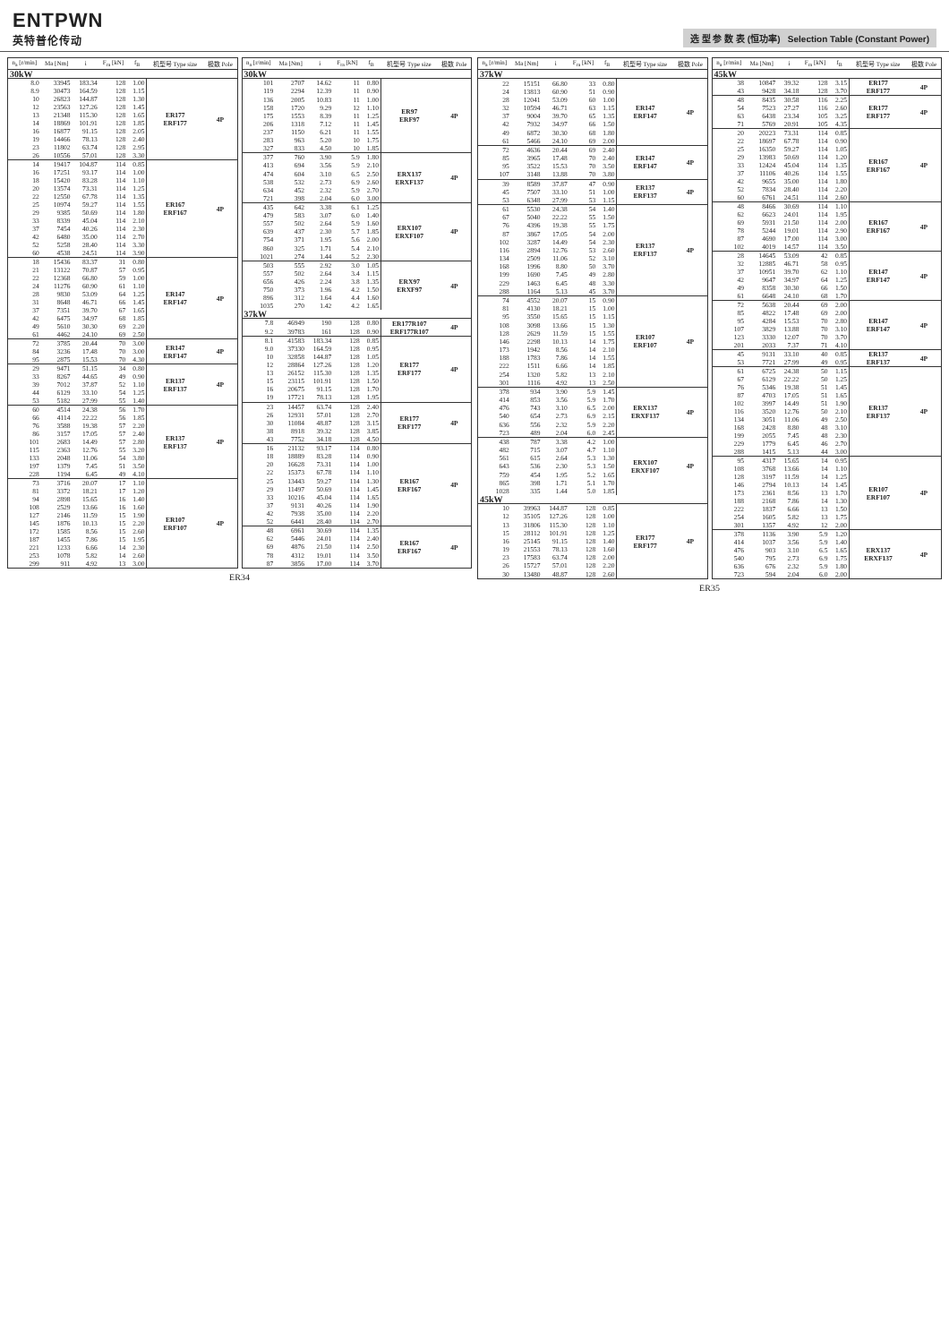ENTPWN
英特普伦传动
选 型 参 数 表 (恒功率) Selection Table (Constant Power)
| n<sub>a</sub> [r/min] | Ma [Nm] | i | F<sub>ra</sub> [kN] | f<sub>B</sub> | 机型号 Type size | 极数 Pole |
| --- | --- | --- | --- | --- | --- | --- |
| 30kW | | | | | | |
| 8.0 | 33945 | 183.34 | 128 | 1.00 | ER177 ERF177 | 4P |
| 8.9 | 30473 | 164.59 | 128 | 1.15 | | |
| 10 | 26823 | 144.87 | 128 | 1.30 | | |
| 12 | 23563 | 127.26 | 128 | 1.45 | | |
| 13 | 21348 | 115.30 | 128 | 1.65 | | |
| 14 | 18869 | 101.91 | 128 | 1.85 | | |
| 16 | 16877 | 91.15 | 128 | 2.05 | | |
| 19 | 14466 | 78.13 | 128 | 2.40 | | |
| 23 | 11802 | 63.74 | 128 | 2.95 | | |
| 26 | 10556 | 57.01 | 128 | 3.30 | | |
| 14 | 19417 | 104.87 | 114 | 0.85 | ER167 ERF167 | 4P |
| 16 | 17251 | 93.17 | 114 | 1.00 | | |
| 18 | 15420 | 83.28 | 114 | 1.10 | | |
| 20 | 13574 | 73.31 | 114 | 1.25 | | |
| 22 | 12550 | 67.78 | 114 | 1.35 | | |
| 25 | 10974 | 59.27 | 114 | 1.55 | | |
| 29 | 9385 | 50.69 | 114 | 1.80 | | |
| 33 | 8339 | 45.04 | 114 | 2.10 | | |
| 37 | 7454 | 40.26 | 114 | 2.30 | | |
| 42 | 6480 | 35.00 | 114 | 2.70 | | |
| 52 | 5258 | 28.40 | 114 | 3.30 | | |
| 60 | 4538 | 24.51 | 114 | 3.90 | | |
| 18 | 15436 | 83.37 | 31 | 0.80 | ER147 ERF147 | 4P |
| 21 | 13122 | 70.87 | 57 | 0.95 | | |
| 22 | 12368 | 66.80 | 59 | 1.00 | | |
| 24 | 11276 | 60.90 | 61 | 1.10 | | |
| 28 | 9830 | 53.09 | 64 | 1.25 | | |
| 31 | 8648 | 46.71 | 66 | 1.45 | | |
| 37 | 7351 | 39.70 | 67 | 1.65 | | |
| 42 | 6475 | 34.97 | 68 | 1.85 | | |
| 49 | 5610 | 30.30 | 69 | 2.20 | | |
| 61 | 4462 | 24.10 | 69 | 2.50 | | |
| 72 | 3785 | 20.44 | 70 | 3.00 | ER147 ERF147 | 4P |
| 84 | 3236 | 17.48 | 70 | 3.00 | | |
| 95 | 2875 | 15.53 | 70 | 4.30 | | |
| 29 | 9471 | 51.15 | 34 | 0.80 | ER137 ERF137 | 4P |
| 33 | 8267 | 44.65 | 49 | 0.90 | | |
| 39 | 7012 | 37.87 | 52 | 1.10 | | |
| 44 | 6129 | 33.10 | 54 | 1.25 | | |
| 53 | 5182 | 27.99 | 55 | 1.40 | | |
| 60 | 4514 | 24.38 | 56 | 1.70 | ER137 ERF137 | 4P |
| 66 | 4114 | 22.22 | 56 | 1.85 | | |
| 76 | 3588 | 19.38 | 57 | 2.20 | | |
| 86 | 3157 | 17.05 | 57 | 2.40 | | |
| 101 | 2683 | 14.49 | 57 | 2.80 | | |
| 115 | 2363 | 12.76 | 55 | 3.20 | | |
| 133 | 2048 | 11.06 | 54 | 3.80 | | |
| 197 | 1379 | 7.45 | 51 | 3.50 | | |
| 228 | 1194 | 6.45 | 49 | 4.10 | | |
| 73 | 3716 | 20.07 | 17 | 1.10 | ER107 ERF107 | 4P |
| 81 | 3372 | 18.21 | 17 | 1.20 | | |
| 94 | 2898 | 15.65 | 16 | 1.40 | | |
| 108 | 2529 | 13.66 | 16 | 1.60 | | |
| 127 | 2146 | 11.59 | 15 | 1.90 | | |
| 145 | 1876 | 10.13 | 15 | 2.20 | | |
| 172 | 1585 | 8.56 | 15 | 2.60 | | |
| 187 | 1455 | 7.86 | 15 | 1.95 | | |
| 221 | 1233 | 6.66 | 14 | 2.30 | | |
| 253 | 1078 | 5.82 | 14 | 2.60 | | |
| 299 | 911 | 4.92 | 13 | 3.00 | | |
| n<sub>a</sub> [r/min] | Ma [Nm] | i | F<sub>ra</sub> [kN] | f<sub>B</sub> | 机型号 Type size | 极数 Pole |
| --- | --- | --- | --- | --- | --- | --- |
| 30kW | | | | | | |
| 101 | 2707 | 14.62 | 11 | 0.80 | ER97 ERF97 | 4P |
| 119 | 2294 | 12.39 | 11 | 0.90 | | |
| 136 | 2005 | 10.83 | 11 | 1.00 | | |
| 158 | 1720 | 9.29 | 12 | 1.10 | | |
| 175 | 1553 | 8.39 | 11 | 1.25 | | |
| 206 | 1318 | 7.12 | 11 | 1.45 | | |
| 237 | 1150 | 6.21 | 11 | 1.55 | | |
| 283 | 963 | 5.20 | 10 | 1.75 | | |
| 327 | 833 | 4.50 | 10 | 1.85 | | |
| 377 | 760 | 3.90 | 5.9 | 1.80 | ERX137 ERXF137 | 4P |
| 413 | 694 | 3.56 | 5.9 | 2.10 | | |
| 474 | 604 | 3.10 | 6.5 | 2.50 | | |
| 538 | 532 | 2.73 | 6.9 | 2.60 | | |
| 634 | 452 | 2.32 | 5.9 | 2.70 | | |
| 721 | 398 | 2.04 | 6.0 | 3.00 | | |
| 435 | 642 | 3.38 | 6.1 | 1.25 | ERX107 ERXF107 | 4P |
| 479 | 583 | 3.07 | 6.0 | 1.40 | | |
| 557 | 502 | 2.64 | 5.9 | 1.60 | | |
| 639 | 437 | 2.30 | 5.7 | 1.85 | | |
| 754 | 371 | 1.95 | 5.6 | 2.00 | | |
| 860 | 325 | 1.71 | 5.4 | 2.10 | | |
| 1021 | 274 | 1.44 | 5.2 | 2.30 | | |
| 503 | 555 | 2.92 | 3.0 | 1.05 | ERX97 ERXF97 | 4P |
| 557 | 502 | 2.64 | 3.4 | 1.15 | | |
| 656 | 426 | 2.24 | 3.8 | 1.35 | | |
| 750 | 373 | 1.96 | 4.2 | 1.50 | | |
| 896 | 312 | 1.64 | 4.4 | 1.60 | | |
| 1035 | 270 | 1.42 | 4.2 | 1.65 | | |
| 37kW | | | | | | |
| 7.8 | 46949 | 190 | 128 | 0.80 | ER177R107 ERF177R107 | 4P |
| 9.2 | 39783 | 161 | 128 | 0.90 | | |
| 8.1 | 41583 | 183.34 | 128 | 0.85 | ER177 ERF177 | 4P |
| 9.0 | 37330 | 164.59 | 128 | 0.95 | | |
| 10 | 32858 | 144.87 | 128 | 1.05 | | |
| 12 | 28864 | 127.26 | 128 | 1.20 | | |
| 13 | 26152 | 115.30 | 128 | 1.35 | | |
| 15 | 23115 | 101.91 | 128 | 1.50 | | |
| 16 | 20675 | 91.15 | 128 | 1.70 | | |
| 19 | 17721 | 78.13 | 128 | 1.95 | | |
| 23 | 14457 | 63.74 | 128 | 2.40 | ER177 ERF177 | 4P |
| 26 | 12931 | 57.01 | 128 | 2.70 | | |
| 30 | 11084 | 48.87 | 128 | 3.15 | | |
| 38 | 8918 | 39.32 | 128 | 3.85 | | |
| 43 | 7752 | 34.18 | 128 | 4.50 | | |
| 16 | 21132 | 93.17 | 114 | 0.80 | ER167 ERF167 | 4P |
| 18 | 18889 | 83.28 | 114 | 0.90 | | |
| 20 | 16628 | 73.31 | 114 | 1.00 | | |
| 22 | 15373 | 67.78 | 114 | 1.10 | | |
| 25 | 13443 | 59.27 | 114 | 1.30 | | |
| 29 | 11497 | 50.69 | 114 | 1.45 | | |
| 33 | 10216 | 45.04 | 114 | 1.65 | | |
| 37 | 9131 | 40.26 | 114 | 1.90 | | |
| 42 | 7938 | 35.00 | 114 | 2.20 | | |
| 52 | 6441 | 28.40 | 114 | 2.70 | | |
| 48 | 6961 | 30.69 | 114 | 1.35 | ER167 ERF167 | 4P |
| 62 | 5446 | 24.01 | 114 | 2.40 | | |
| 69 | 4876 | 21.50 | 114 | 2.50 | | |
| 78 | 4312 | 19.01 | 114 | 3.50 | | |
| 87 | 3856 | 17.00 | 114 | 3.70 | | |
ER34
| n<sub>a</sub> [r/min] | Ma [Nm] | i | F<sub>ra</sub> [kN] | f<sub>B</sub> | 机型号 Type size | 极数 Pole |
| --- | --- | --- | --- | --- | --- | --- |
| 37kW | | | | | | |
| 22 | 15151 | 66.80 | 33 | 0.80 | ER147 ERF147 | 4P |
| 24 | 13813 | 60.90 | 51 | 0.90 | | |
| 28 | 12041 | 53.09 | 60 | 1.00 | | |
| 32 | 10594 | 46.71 | 63 | 1.15 | | |
| 37 | 9004 | 39.70 | 65 | 1.35 | | |
| 42 | 7932 | 34.97 | 66 | 1.50 | | |
| 49 | 6872 | 30.30 | 68 | 1.80 | | |
| 61 | 5466 | 24.10 | 69 | 2.00 | | |
| 72 | 4636 | 20.44 | 69 | 2.40 | ER147 ERF147 | 4P |
| 85 | 3965 | 17.48 | 70 | 2.40 | | |
| 95 | 3522 | 15.53 | 70 | 3.50 | | |
| 107 | 3148 | 13.88 | 70 | 3.80 | | |
| 39 | 8589 | 37.87 | 47 | 0.90 | ER137 ERF137 | 4P |
| 45 | 7507 | 33.10 | 51 | 1.00 | | |
| 53 | 6348 | 27.99 | 53 | 1.15 | | |
| 61 | 5530 | 24.38 | 54 | 1.40 | ER137 ERF137 | 4P |
| 67 | 5040 | 22.22 | 55 | 1.50 | | |
| 76 | 4396 | 19.38 | 55 | 1.75 | | |
| 87 | 3867 | 17.05 | 54 | 2.00 | | |
| 102 | 3287 | 14.49 | 54 | 2.30 | | |
| 116 | 2894 | 12.76 | 53 | 2.60 | | |
| 134 | 2509 | 11.06 | 52 | 3.10 | | |
| 168 | 1996 | 8.80 | 50 | 3.70 | | |
| 199 | 1690 | 7.45 | 49 | 2.80 | | |
| 229 | 1463 | 6.45 | 48 | 3.30 | | |
| 288 | 1164 | 5.13 | 45 | 3.70 | | |
| 74 | 4552 | 20.07 | 15 | 0.90 | ER107 ERF107 | 4P |
| 81 | 4130 | 18.21 | 15 | 1.00 | | |
| 95 | 3550 | 15.65 | 15 | 1.15 | | |
| 108 | 3098 | 13.66 | 15 | 1.30 | | |
| 128 | 2629 | 11.59 | 15 | 1.55 | | |
| 146 | 2298 | 10.13 | 14 | 1.75 | | |
| 173 | 1942 | 8.56 | 14 | 2.10 | | |
| 188 | 1783 | 7.86 | 14 | 1.55 | | |
| 222 | 1511 | 6.66 | 14 | 1.85 | | |
| 254 | 1320 | 5.82 | 13 | 2.10 | | |
| 301 | 1116 | 4.92 | 13 | 2.50 | | |
| 378 | 934 | 3.90 | 5.9 | 1.45 | ERX137 ERXF137 | 4P |
| 414 | 853 | 3.56 | 5.9 | 1.70 | | |
| 476 | 743 | 3.10 | 6.5 | 2.00 | | |
| 540 | 654 | 2.73 | 6.9 | 2.15 | | |
| 636 | 556 | 2.32 | 5.9 | 2.20 | | |
| 723 | 489 | 2.04 | 6.0 | 2.45 | | |
| 438 | 787 | 3.38 | 4.2 | 1.00 | ERX107 ERXF107 | 4P |
| 482 | 715 | 3.07 | 4.7 | 1.10 | | |
| 561 | 615 | 2.64 | 5.3 | 1.30 | | |
| 643 | 536 | 2.30 | 5.3 | 1.50 | | |
| 759 | 454 | 1.95 | 5.2 | 1.65 | | |
| 865 | 398 | 1.71 | 5.1 | 1.70 | | |
| 1028 | 335 | 1.44 | 5.0 | 1.85 | | |
| 45kW | | | | | | |
| 10 | 39963 | 144.87 | 128 | 0.85 | ER177 ERF177 | 4P |
| 12 | 35105 | 127.26 | 128 | 1.00 | | |
| 13 | 31806 | 115.30 | 128 | 1.10 | | |
| 15 | 28112 | 101.91 | 128 | 1.25 | | |
| 16 | 25145 | 91.15 | 128 | 1.40 | | |
| 19 | 21553 | 78.13 | 128 | 1.60 | | |
| 23 | 17583 | 63.74 | 128 | 2.00 | | |
| 26 | 15727 | 57.01 | 128 | 2.20 | | |
| 30 | 13480 | 48.87 | 128 | 2.60 | | |
| n<sub>a</sub> [r/min] | Ma [Nm] | i | F<sub>ra</sub> [kN] | f<sub>B</sub> | 机型号 Type size | 极数 Pole |
| --- | --- | --- | --- | --- | --- | --- |
| 45kW | | | | | | |
| 38 | 10847 | 39.32 | 128 | 3.15 | ER177 ERF177 | 4P |
| 43 | 9428 | 34.18 | 128 | 3.70 | | |
| 48 | 8435 | 30.58 | 116 | 2.25 | ER177 ERF177 | 4P |
| 54 | 7523 | 27.27 | 116 | 2.60 | | |
| 63 | 6438 | 23.34 | 105 | 3.25 | | |
| 71 | 5769 | 20.91 | 105 | 4.35 | | |
| 20 | 20223 | 73.31 | 114 | 0.85 | ER167 ERF167 | 4P |
| 22 | 18697 | 67.78 | 114 | 0.90 | | |
| 25 | 16350 | 59.27 | 114 | 1.05 | | |
| 29 | 13983 | 50.69 | 114 | 1.20 | | |
| 33 | 12424 | 45.04 | 114 | 1.35 | | |
| 37 | 11106 | 40.26 | 114 | 1.55 | | |
| 42 | 9655 | 35.00 | 114 | 1.80 | | |
| 52 | 7834 | 28.40 | 114 | 2.20 | | |
| 60 | 6761 | 24.51 | 114 | 2.60 | | |
| 48 | 8466 | 30.69 | 114 | 1.10 | ER167 ERF167 | 4P |
| 62 | 6623 | 24.01 | 114 | 1.95 | | |
| 69 | 5931 | 21.50 | 114 | 2.00 | | |
| 78 | 5244 | 19.01 | 114 | 2.90 | | |
| 87 | 4690 | 17.00 | 114 | 3.00 | | |
| 102 | 4019 | 14.57 | 114 | 3.50 | | |
| 28 | 14645 | 53.09 | 42 | 0.85 | ER147 ERF147 | 4P |
| 32 | 12885 | 46.71 | 58 | 0.95 | | |
| 37 | 10951 | 39.70 | 62 | 1.10 | | |
| 42 | 9647 | 34.97 | 64 | 1.25 | | |
| 49 | 8358 | 30.30 | 66 | 1.50 | | |
| 61 | 6648 | 24.10 | 68 | 1.70 | | |
| 72 | 5638 | 20.44 | 69 | 2.00 | ER147 ERF147 | 4P |
| 85 | 4822 | 17.48 | 69 | 2.00 | | |
| 95 | 4284 | 15.53 | 70 | 2.80 | | |
| 107 | 3829 | 13.88 | 70 | 3.10 | | |
| 123 | 3330 | 12.07 | 70 | 3.70 | | |
| 201 | 2033 | 7.37 | 71 | 4.10 | | |
| 45 | 9131 | 33.10 | 40 | 0.85 | ER137 ERF137 | 4P |
| 53 | 7721 | 27.99 | 49 | 0.95 | | |
| 61 | 6725 | 24.38 | 50 | 1.15 | ER137 ERF137 | 4P |
| 67 | 6129 | 22.22 | 50 | 1.25 | | |
| 76 | 5346 | 19.38 | 51 | 1.45 | | |
| 87 | 4703 | 17.05 | 51 | 1.65 | | |
| 102 | 3997 | 14.49 | 51 | 1.90 | | |
| 116 | 3520 | 12.76 | 50 | 2.10 | | |
| 134 | 3051 | 11.06 | 49 | 2.50 | | |
| 168 | 2428 | 8.80 | 48 | 3.10 | | |
| 199 | 2055 | 7.45 | 48 | 2.30 | | |
| 229 | 1779 | 6.45 | 46 | 2.70 | | |
| 288 | 1415 | 5.13 | 44 | 3.00 | | |
| 95 | 4317 | 15.65 | 14 | 0.95 | ER107 ERF107 | 4P |
| 108 | 3768 | 13.66 | 14 | 1.10 | | |
| 128 | 3197 | 11.59 | 14 | 1.25 | | |
| 146 | 2794 | 10.13 | 14 | 1.45 | | |
| 173 | 2361 | 8.56 | 13 | 1.70 | | |
| 188 | 2168 | 7.86 | 14 | 1.30 | | |
| 222 | 1837 | 6.66 | 13 | 1.50 | | |
| 254 | 1605 | 5.82 | 13 | 1.75 | | |
| 301 | 1357 | 4.92 | 12 | 2.00 | | |
| 378 | 1136 | 3.90 | 5.9 | 1.20 | ERX137 ERXF137 | 4P |
| 414 | 1037 | 3.56 | 5.9 | 1.40 | | |
| 476 | 903 | 3.10 | 6.5 | 1.65 | | |
| 540 | 795 | 2.73 | 6.9 | 1.75 | | |
| 636 | 676 | 2.32 | 5.9 | 1.80 | | |
| 723 | 594 | 2.04 | 6.0 | 2.00 | | |
ER35